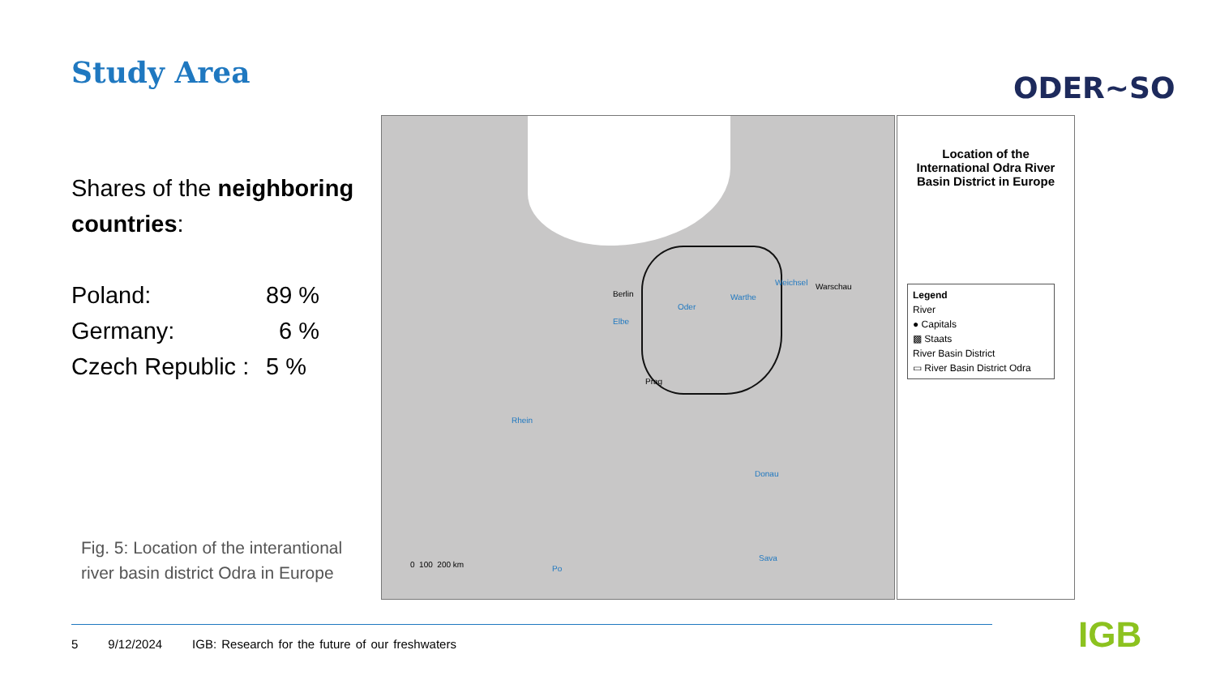Study Area ODER~SO
Shares of the neighboring countries:
Poland: 89 %
Germany: 6 %
Czech Republic : 5 %
Fig. 5: Location of the interantional river basin district Odra in Europe
Berlin
Warschau
Prag
Oder
Warthe
Weichsel
Elbe
Rhein
Donau
Sava
Po 0 100 200 km
Location of the International Odra River Basin District in Europe
Legend
River
● Capitals
▩ Staats
River Basin District
▭ River Basin District Odra
5 9/12/2024 IGB: Research for the future of our freshwaters
IGB